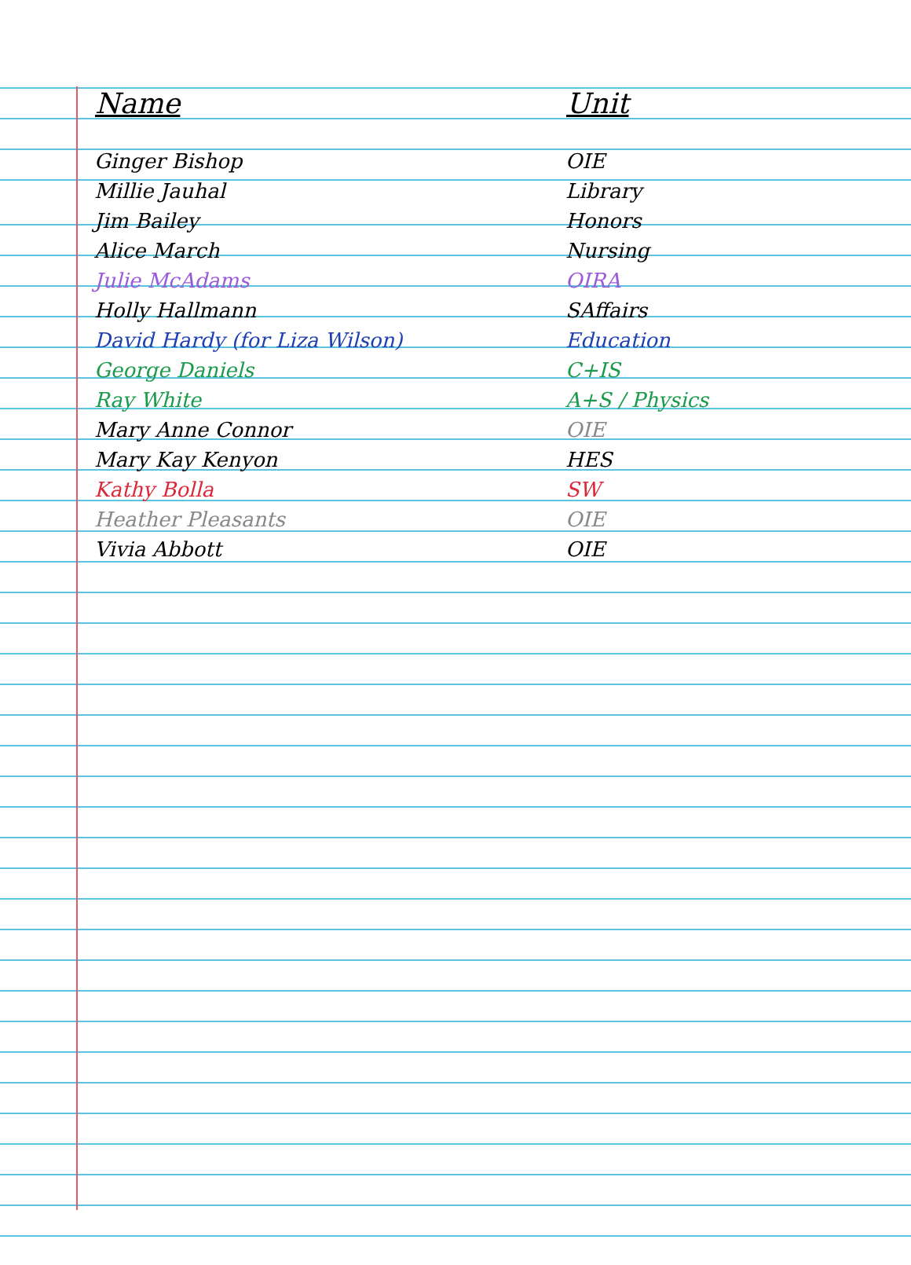| Name | Unit |
| --- | --- |
| Ginger Bishop | OIE |
| Millie Jauhal | Library |
| Jim Bailey | Honors |
| Alice March | Nursing |
| Julie McAdams | OIRA |
| Holly Hallmann | SAffairs |
| David Hardy (for Liza Wilson) | Education |
| George Daniels | C+IS |
| Ray White | A+S / Physics |
| Mary Anne Connor | OIE |
| Mary Kay Kenyon | HES |
| Kathy Bolla | SW |
| Heather Pleasants | OIE |
| Vivia Abbott | OIE |